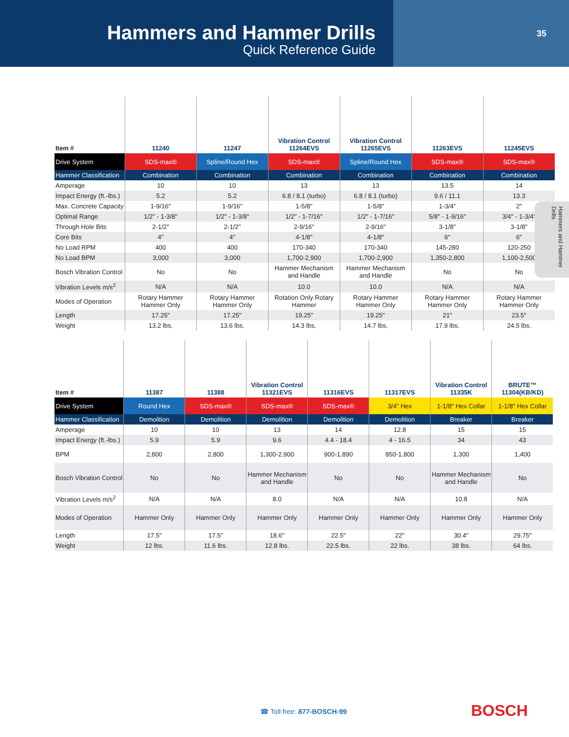Hammers and Hammer Drills
Quick Reference Guide
35
Hammers and Hammer Drills
| Item # | 11240 | 11247 | Vibration Control 11264EVS | Vibration Control 11265EVS | 11263EVS | 11245EVS |
| --- | --- | --- | --- | --- | --- | --- |
| Drive System | SDS-max® | Spline/Round Hex | SDS-max® | Spline/Round Hex | SDS-max® | SDS-max® |
| Hammer Classification | Combination | Combination | Combination | Combination | Combination | Combination |
| Amperage | 10 | 10 | 13 | 13 | 13.5 | 14 |
| Impact Energy (ft.-lbs.) | 5.2 | 5.2 | 6.8 / 8.1 (turbo) | 6.8 / 8.1 (turbo) | 9.6 / 11.1 | 13.3 |
| Max. Concrete Capacity | 1-9/16" | 1-9/16" | 1-5/8" | 1-5/8" | 1-3/4" | 2" |
| Optimal Range | 1/2" - 1-3/8" | 1/2" - 1-3/8" | 1/2" - 1-7/16" | 1/2" - 1-7/16" | 5/8" - 1-9/16" | 3/4" - 1-3/4" |
| Through Hole Bits | 2-1/2" | 2-1/2" | 2-9/16" | 2-9/16" | 3-1/8" | 3-1/8" |
| Core Bits | 4" | 4" | 4-1/8" | 4-1/8" | 6" | 6" |
| No Load RPM | 400 | 400 | 170-340 | 170-340 | 145-280 | 120-250 |
| No Load BPM | 3,000 | 3,000 | 1,700-2,900 | 1,700-2,900 | 1,350-2,800 | 1,100-2,500 |
| Bosch Vibration Control | No | No | Hammer Mechanism and Handle | Hammer Mechanism and Handle | No | No |
| Vibration Levels m/s<sup>2</sup> | N/A | N/A | 10.0 | 10.0 | N/A | N/A |
| Modes of Operation | Rotary Hammer Hammer Only | Rotary Hammer Hammer Only | Rotation Only Rotary Hammer | Rotary Hammer Hammer Only | Rotary Hammer Hammer Only | Rotary Hammer Hammer Only |
| Length | 17.25" | 17.25" | 19.25" | 19.25" | 21" | 23.5" |
| Weight | 13.2 lbs. | 13.6 lbs. | 14.3 lbs. | 14.7 lbs. | 17.9 lbs. | 24.5 lbs. |
| Item # | 11387 | 11388 | Vibration Control 11321EVS | 11316EVS | 11317EVS | Vibration Control 11335K | BRUTE™ 11304(KB/KD) |
| --- | --- | --- | --- | --- | --- | --- | --- |
| Drive System | Round Hex | SDS-max® | SDS-max® | SDS-max® | 3/4" Hex | 1-1/8" Hex Collar | 1-1/8" Hex Collar |
| Hammer Classification | Demolition | Demolition | Demolition | Demolition | Demolition | Breaker | Breaker |
| Amperage | 10 | 10 | 13 | 14 | 12.8 | 15 | 15 |
| Impact Energy (ft.-lbs.) | 5.9 | 5.9 | 9.6 | 4.4 - 18.4 | 4 - 16.5 | 34 | 43 |
| BPM | 2,800 | 2,800 | 1,300-2,900 | 900-1,890 | 850-1,800 | 1,300 | 1,400 |
| Bosch Vibration Control | No | No | Hammer Mechanism and Handle | No | No | Hammer Mechanism and Handle | No |
| Vibration Levels m/s<sup>2</sup> | N/A | N/A | 8.0 | N/A | N/A | 10.8 | N/A |
| Modes of Operation | Hammer Only | Hammer Only | Hammer Only | Hammer Only | Hammer Only | Hammer Only | Hammer Only |
| Length | 17.5" | 17.5" | 18.6" | 22.5" | 22" | 30.4" | 29.75" |
| Weight | 12 lbs. | 11.6 lbs. | 12.8 lbs. | 22.5 lbs. | 22 lbs. | 38 lbs. | 64 lbs. |
☎ Toll free: 877-BOSCH-99 BOSCH